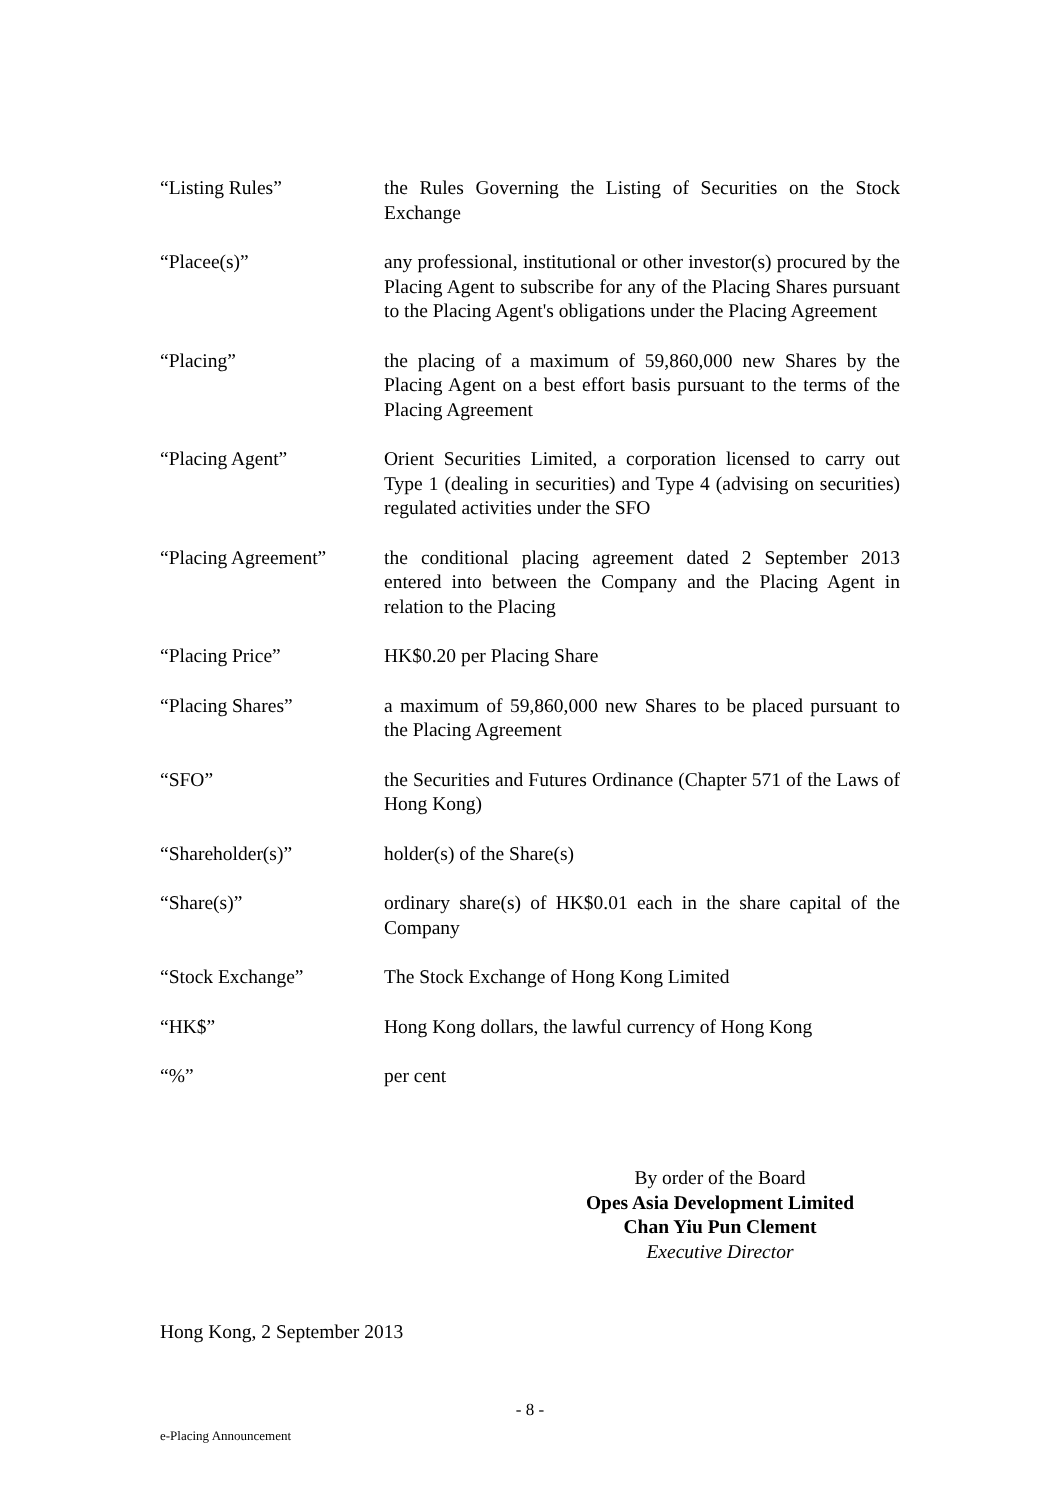“Listing Rules” the Rules Governing the Listing of Securities on the Stock Exchange
“Placee(s)” any professional, institutional or other investor(s) procured by the Placing Agent to subscribe for any of the Placing Shares pursuant to the Placing Agent's obligations under the Placing Agreement
“Placing” the placing of a maximum of 59,860,000 new Shares by the Placing Agent on a best effort basis pursuant to the terms of the Placing Agreement
“Placing Agent” Orient Securities Limited, a corporation licensed to carry out Type 1 (dealing in securities) and Type 4 (advising on securities) regulated activities under the SFO
“Placing Agreement” the conditional placing agreement dated 2 September 2013 entered into between the Company and the Placing Agent in relation to the Placing
“Placing Price” HK$0.20 per Placing Share
“Placing Shares” a maximum of 59,860,000 new Shares to be placed pursuant to the Placing Agreement
“SFO” the Securities and Futures Ordinance (Chapter 571 of the Laws of Hong Kong)
“Shareholder(s)” holder(s) of the Share(s)
“Share(s)” ordinary share(s) of HK$0.01 each in the share capital of the Company
“Stock Exchange” The Stock Exchange of Hong Kong Limited
“HK$” Hong Kong dollars, the lawful currency of Hong Kong
“%” per cent
By order of the Board
Opes Asia Development Limited
Chan Yiu Pun Clement
Executive Director
Hong Kong, 2 September 2013
- 8 -
e-Placing Announcement